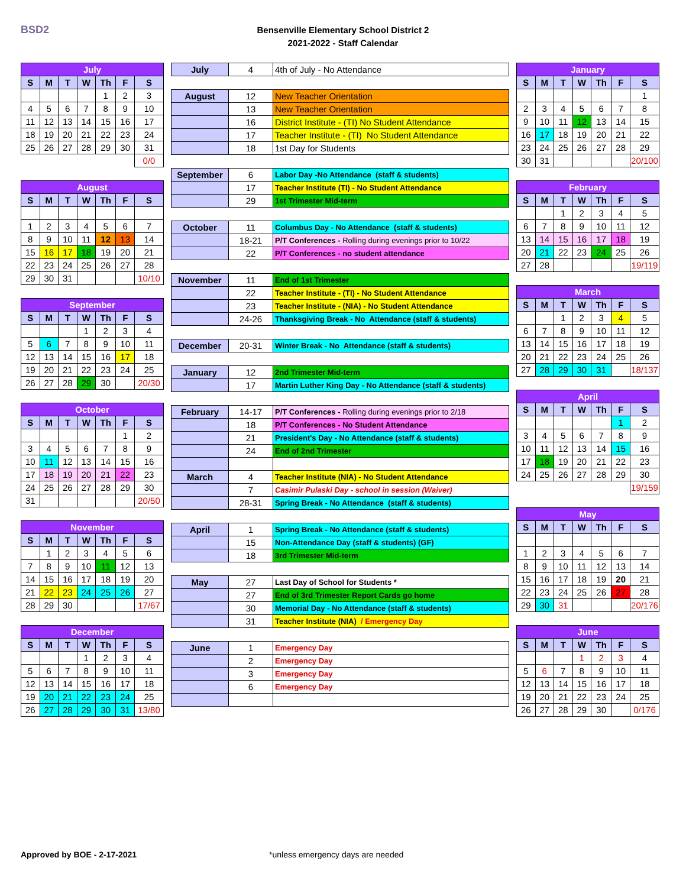BSD2
Bensenville Elementary School District 2
2021-2022 - Staff Calendar
| July | | | | | | |
| --- | --- | --- | --- | --- | --- | --- |
| S | M | T | W | Th | F | S |
| | | | | 1 | 2 | 3 |
| 4 | 5 | 6 | 7 | 8 | 9 | 10 |
| 11 | 12 | 13 | 14 | 15 | 16 | 17 |
| 18 | 19 | 20 | 21 | 22 | 23 | 24 |
| 25 | 26 | 27 | 28 | 29 | 30 | 31 |
| | | | | | | 0/0 |
| August | | | | | | |
| --- | --- | --- | --- | --- | --- | --- |
| S | M | T | W | Th | F | S |
| 1 | 2 | 3 | 4 | 5 | 6 | 7 |
| 8 | 9 | 10 | 11 | 12 | 13 | 14 |
| 15 | 16 | 17 | 18 | 19 | 20 | 21 |
| 22 | 23 | 24 | 25 | 26 | 27 | 28 |
| 29 | 30 | 31 | | | | 10/10 |
| September | | | | | | |
| --- | --- | --- | --- | --- | --- | --- |
| S | M | T | W | Th | F | S |
| | | | 1 | 2 | 3 | 4 |
| 5 | 6 | 7 | 8 | 9 | 10 | 11 |
| 12 | 13 | 14 | 15 | 16 | 17 | 18 |
| 19 | 20 | 21 | 22 | 23 | 24 | 25 |
| 26 | 27 | 28 | 29 | 30 | | 20/30 |
| October | | | | | | |
| --- | --- | --- | --- | --- | --- | --- |
| S | M | T | W | Th | F | S |
| | | | | | 1 | 2 |
| 3 | 4 | 5 | 6 | 7 | 8 | 9 |
| 10 | 11 | 12 | 13 | 14 | 15 | 16 |
| 17 | 18 | 19 | 20 | 21 | 22 | 23 |
| 24 | 25 | 26 | 27 | 28 | 29 | 30 |
| 31 | | | | | | 20/50 |
| November | | | | | | |
| --- | --- | --- | --- | --- | --- | --- |
| S | M | T | W | Th | F | S |
| | 1 | 2 | 3 | 4 | 5 | 6 |
| 7 | 8 | 9 | 10 | 11 | 12 | 13 |
| 14 | 15 | 16 | 17 | 18 | 19 | 20 |
| 21 | 22 | 23 | 24 | 25 | 26 | 27 |
| 28 | 29 | 30 | | | | 17/67 |
| December | | | | | | |
| --- | --- | --- | --- | --- | --- | --- |
| S | M | T | W | Th | F | S |
| | | | 1 | 2 | 3 | 4 |
| 5 | 6 | 7 | 8 | 9 | 10 | 11 |
| 12 | 13 | 14 | 15 | 16 | 17 | 18 |
| 19 | 20 | 21 | 22 | 23 | 24 | 25 |
| 26 | 27 | 28 | 29 | 30 | 31 | 13/80 |
| July | 4 | 4th of July - No Attendance |
| August | 12 | New Teacher Orientation |
| | 13 | New Teacher Orientation |
| | 16 | District Institute - (TI) No Student Attendance |
| | 17 | Teacher Institute - (TI) No Student Attendance |
| | 18 | 1st Day for Students |
| September | 6 | Labor Day -No Attendance (staff & students) |
| | 17 | Teacher Institute (TI) - No Student Attendance |
| | 29 | 1st Trimester Mid-term |
| October | 11 | Columbus Day - No Attendance (staff & students) |
| | 18-21 | P/T Conferences - Rolling during evenings prior to 10/22 |
| | 22 | P/T Conferences - no student attendance |
| November | 11 | End of 1st Trimester |
| | 22 | Teacher Institute - (TI) - No Student Attendance |
| | 23 | Teacher Institute - (NIA) - No Student Attendance |
| | 24-26 | Thanksgiving Break - No Attendance (staff & students) |
| December | 20-31 | Winter Break - No Attendance (staff & students) |
| January | 12 | 2nd Trimester Mid-term |
| | 17 | Martin Luther King Day - No Attendance (staff & students) |
| February | 14-17 | P/T Conferences - Rolling during evenings prior to 2/18 |
| | 18 | P/T Conferences - No Student Attendance |
| | 21 | President's Day - No Attendance (staff & students) |
| | 24 | End of 2nd Trimester |
| March | 4 | Teacher Institute (NIA) - No Student Attendance |
| | 7 | Casimir Pulaski Day - school in session (Waiver) |
| | 28-31 | Spring Break - No Attendance (staff & students) |
| April | 1 | Spring Break - No Attendance (staff & students) |
| | 15 | Non-Attendance Day (staff & students) (GF) |
| | 18 | 3rd Trimester Mid-term |
| May | 27 | Last Day of School for Students * |
| | 27 | End of 3rd Trimester Report Cards go home |
| | 30 | Memorial Day - No Attendance (staff & students) |
| | 31 | Teacher Institute (NIA) / Emergency Day |
| June | 1 | Emergency Day |
| | 2 | Emergency Day |
| | 3 | Emergency Day |
| | 6 | Emergency Day |
| January | | | | | | |
| --- | --- | --- | --- | --- | --- | --- |
| S | M | T | W | Th | F | S |
| | | | | | | 1 |
| 2 | 3 | 4 | 5 | 6 | 7 | 8 |
| 9 | 10 | 11 | 12 | 13 | 14 | 15 |
| 16 | 17 | 18 | 19 | 20 | 21 | 22 |
| 23 | 24 | 25 | 26 | 27 | 28 | 29 |
| 30 | 31 | | | | | 20/100 |
| February | | | | | | |
| --- | --- | --- | --- | --- | --- | --- |
| S | M | T | W | Th | F | S |
| | | 1 | 2 | 3 | 4 | 5 |
| 6 | 7 | 8 | 9 | 10 | 11 | 12 |
| 13 | 14 | 15 | 16 | 17 | 18 | 19 |
| 20 | 21 | 22 | 23 | 24 | 25 | 26 |
| 27 | 28 | | | | | 19/119 |
| March | | | | | | |
| --- | --- | --- | --- | --- | --- | --- |
| S | M | T | W | Th | F | S |
| | | 1 | 2 | 3 | 4 | 5 |
| 6 | 7 | 8 | 9 | 10 | 11 | 12 |
| 13 | 14 | 15 | 16 | 17 | 18 | 19 |
| 20 | 21 | 22 | 23 | 24 | 25 | 26 |
| 27 | 28 | 29 | 30 | 31 | | 18/137 |
| April | | | | | | |
| --- | --- | --- | --- | --- | --- | --- |
| S | M | T | W | Th | F | S |
| | | | | | 1 | 2 |
| 3 | 4 | 5 | 6 | 7 | 8 | 9 |
| 10 | 11 | 12 | 13 | 14 | 15 | 16 |
| 17 | 18 | 19 | 20 | 21 | 22 | 23 |
| 24 | 25 | 26 | 27 | 28 | 29 | 30 |
| | | | | | | 19/159 |
| May | | | | | | |
| --- | --- | --- | --- | --- | --- | --- |
| S | M | T | W | Th | F | S |
| 1 | 2 | 3 | 4 | 5 | 6 | 7 |
| 8 | 9 | 10 | 11 | 12 | 13 | 14 |
| 15 | 16 | 17 | 18 | 19 | 20 | 21 |
| 22 | 23 | 24 | 25 | 26 | 27 | 28 |
| 29 | 30 | 31 | | | | 20/176 |
| June | | | | | | |
| --- | --- | --- | --- | --- | --- | --- |
| S | M | T | W | Th | F | S |
| | | | 1 | 2 | 3 | 4 |
| 5 | 6 | 7 | 8 | 9 | 10 | 11 |
| 12 | 13 | 14 | 15 | 16 | 17 | 18 |
| 19 | 20 | 21 | 22 | 23 | 24 | 25 |
| 26 | 27 | 28 | 29 | 30 | | 0/176 |
Approved by BOE - 2-17-2021 *unless emergency days are needed